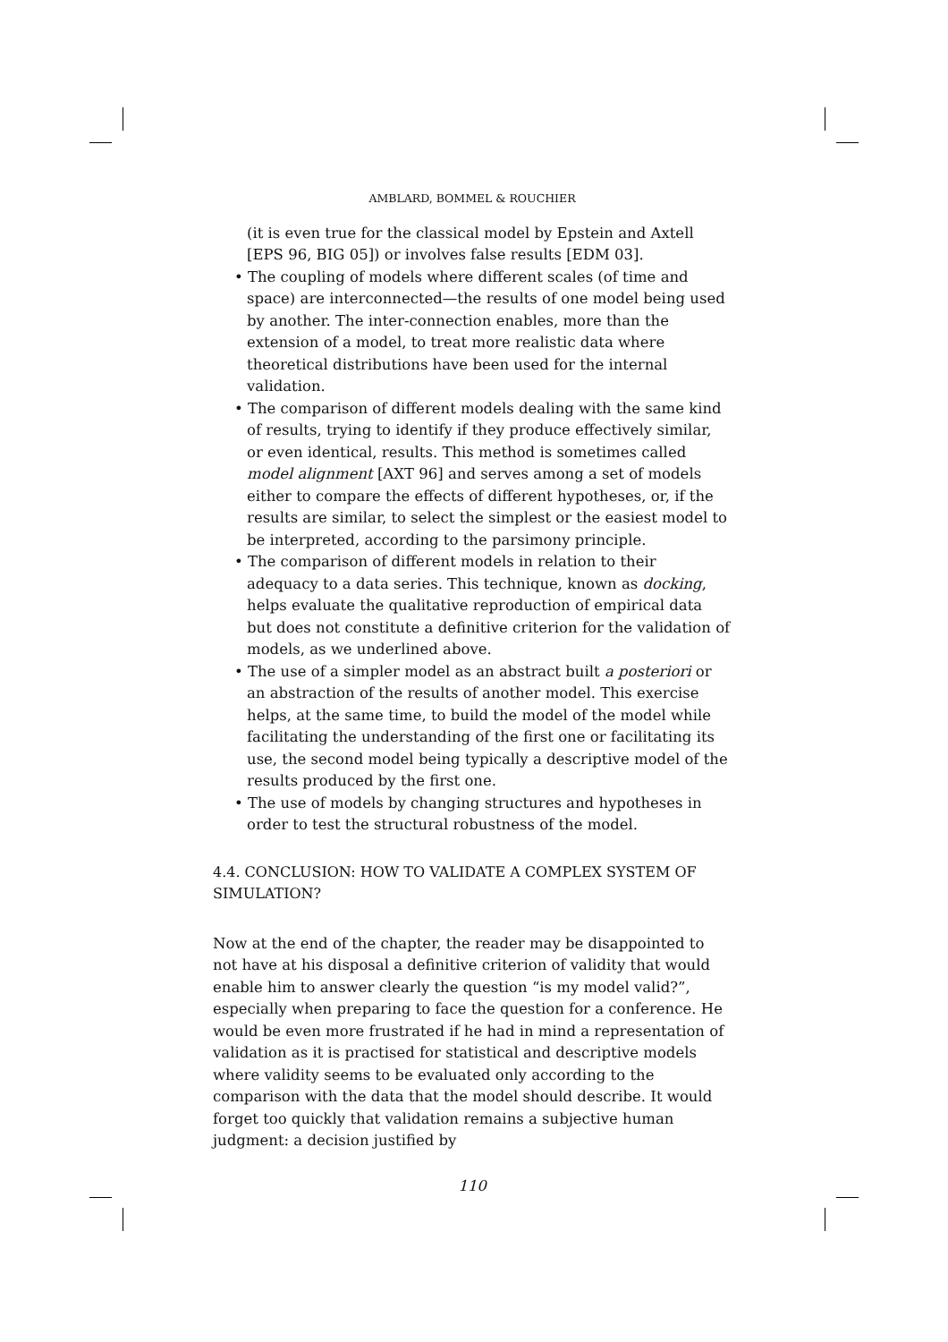AMBLARD, BOMMEL & ROUCHIER
(it is even true for the classical model by Epstein and Axtell [EPS 96, BIG 05]) or involves false results [EDM 03].
• The coupling of models where different scales (of time and space) are interconnected—the results of one model being used by another. The inter-connection enables, more than the extension of a model, to treat more realistic data where theoretical distributions have been used for the internal validation.
• The comparison of different models dealing with the same kind of results, trying to identify if they produce effectively similar, or even identical, results. This method is sometimes called model alignment [AXT 96] and serves among a set of models either to compare the effects of different hypotheses, or, if the results are similar, to select the simplest or the easiest model to be interpreted, according to the parsimony principle.
• The comparison of different models in relation to their adequacy to a data series. This technique, known as docking, helps evaluate the qualitative reproduction of empirical data but does not constitute a definitive criterion for the validation of models, as we underlined above.
• The use of a simpler model as an abstract built a posteriori or an abstraction of the results of another model. This exercise helps, at the same time, to build the model of the model while facilitating the understanding of the first one or facilitating its use, the second model being typically a descriptive model of the results produced by the first one.
• The use of models by changing structures and hypotheses in order to test the structural robustness of the model.
4.4. CONCLUSION: HOW TO VALIDATE A COMPLEX SYSTEM OF SIMULATION?
Now at the end of the chapter, the reader may be disappointed to not have at his disposal a definitive criterion of validity that would enable him to answer clearly the question “is my model valid?”, especially when preparing to face the question for a conference. He would be even more frustrated if he had in mind a representation of validation as it is practised for statistical and descriptive models where validity seems to be evaluated only according to the comparison with the data that the model should describe. It would forget too quickly that validation remains a subjective human judgment: a decision justified by
110